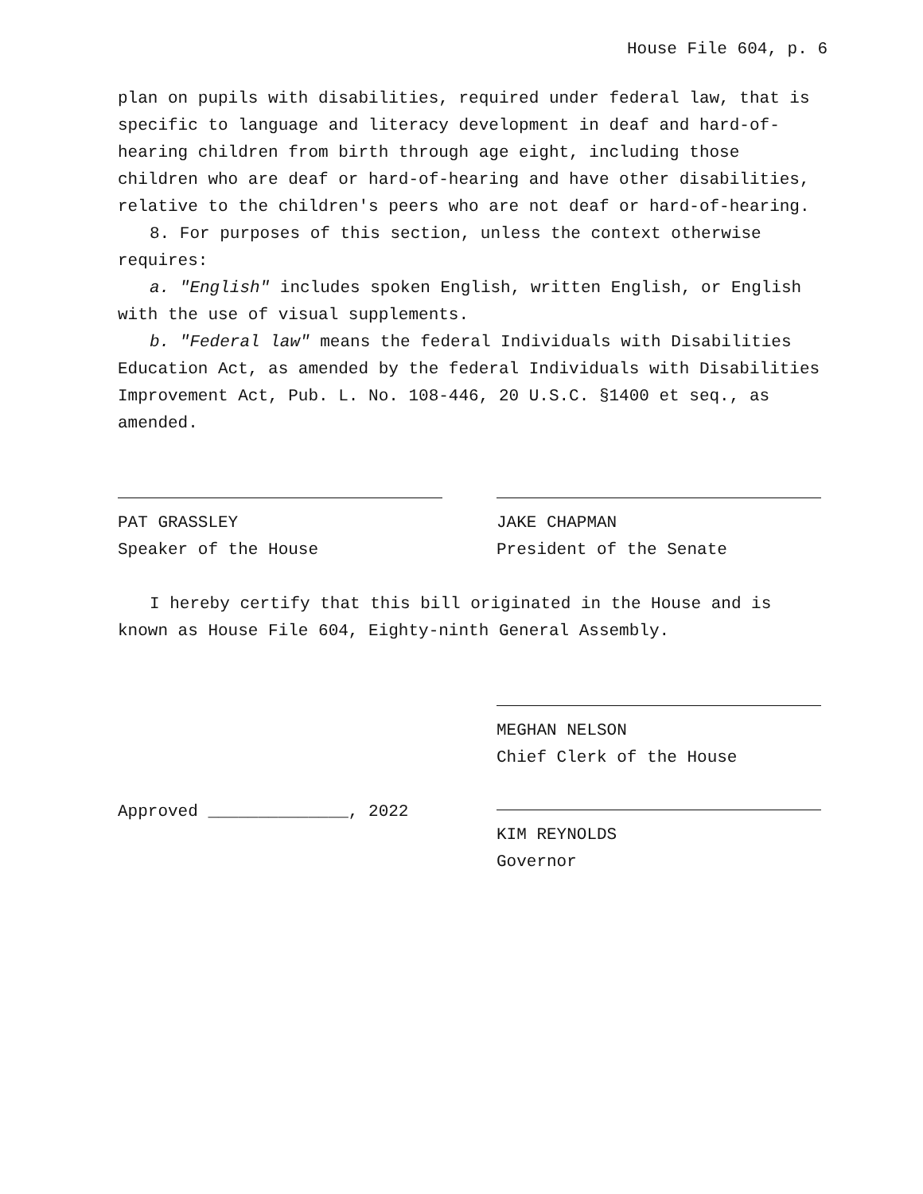House File 604, p. 6
plan on pupils with disabilities, required under federal law, that is specific to language and literacy development in deaf and hard-of-hearing children from birth through age eight, including those children who are deaf or hard-of-hearing and have other disabilities, relative to the children's peers who are not deaf or hard-of-hearing.
8. For purposes of this section, unless the context otherwise requires:
a. "English" includes spoken English, written English, or English with the use of visual supplements.
b. "Federal law" means the federal Individuals with Disabilities Education Act, as amended by the federal Individuals with Disabilities Improvement Act, Pub. L. No. 108-446, 20 U.S.C. §1400 et seq., as amended.
PAT GRASSLEY
Speaker of the House
JAKE CHAPMAN
President of the Senate
I hereby certify that this bill originated in the House and is known as House File 604, Eighty-ninth General Assembly.
MEGHAN NELSON
Chief Clerk of the House
Approved ______________, 2022 KIM REYNOLDS
Governor